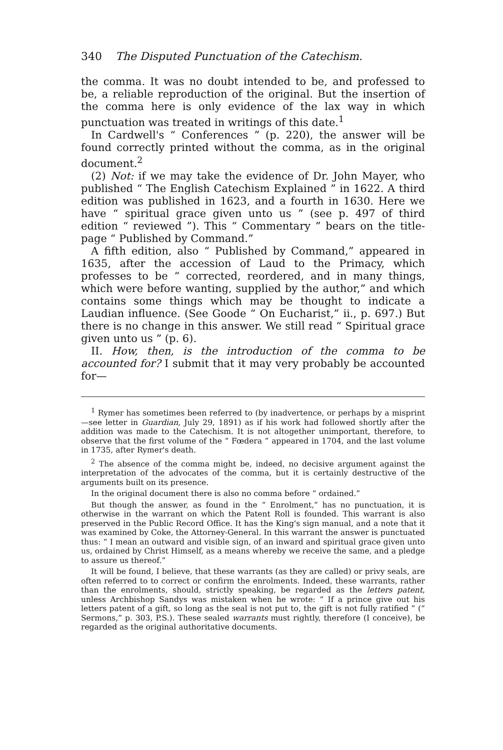340 The Disputed Punctuation of the Catechism.
the comma. It was no doubt intended to be, and professed to be, a reliable reproduction of the original. But the insertion of the comma here is only evidence of the lax way in which punctuation was treated in writings of this date.<sup>1</sup>
In Cardwell's “ Conferences ” (p. 220), the answer will be found correctly printed without the comma, as in the original document.<sup>2</sup>
(2) Not: if we may take the evidence of Dr. John Mayer, who published “ The English Catechism Explained ” in 1622. A third edition was published in 1623, and a fourth in 1630. Here we have “ spiritual grace given unto us ” (see p. 497 of third edition “ reviewed ”). This “ Commentary ” bears on the title-page “ Published by Command.”
A fifth edition, also “ Published by Command,” appeared in 1635, after the accession of Laud to the Primacy, which professes to be “ corrected, reordered, and in many things, which were before wanting, supplied by the author,” and which contains some things which may be thought to indicate a Laudian influence. (See Goode “ On Eucharist,” ii., p. 697.) But there is no change in this answer. We still read “ Spiritual grace given unto us ” (p. 6).
II. How, then, is the introduction of the comma to be accounted for? I submit that it may very probably be accounted for—
<sup>1</sup> Rymer has sometimes been referred to (by inadvertence, or perhaps by a misprint—see letter in Guardian, July 29, 1891) as if his work had followed shortly after the addition was made to the Catechism. It is not altogether unimportant, therefore, to observe that the first volume of the “ Fœdera ” appeared in 1704, and the last volume in 1735, after Rymer's death.
<sup>2</sup> The absence of the comma might be, indeed, no decisive argument against the interpretation of the advocates of the comma, but it is certainly destructive of the arguments built on its presence.
In the original document there is also no comma before “ ordained.”
But though the answer, as found in the “ Enrolment,” has no punctuation, it is otherwise in the warrant on which the Patent Roll is founded. This warrant is also preserved in the Public Record Office. It has the King's sign manual, and a note that it was examined by Coke, the Attorney-General. In this warrant the answer is punctuated thus: “ I mean an outward and visible sign, of an inward and spiritual grace given unto us, ordained by Christ Himself, as a means whereby we receive the same, and a pledge to assure us thereof.”
It will be found, I believe, that these warrants (as they are called) or privy seals, are often referred to to correct or confirm the enrolments. Indeed, these warrants, rather than the enrolments, should, strictly speaking, be regarded as the letters patent, unless Archbishop Sandys was mistaken when he wrote: “ If a prince give out his letters patent of a gift, so long as the seal is not put to, the gift is not fully ratified ” (“ Sermons,” p. 303, P.S.). These sealed warrants must rightly, therefore (I conceive), be regarded as the original authoritative documents.